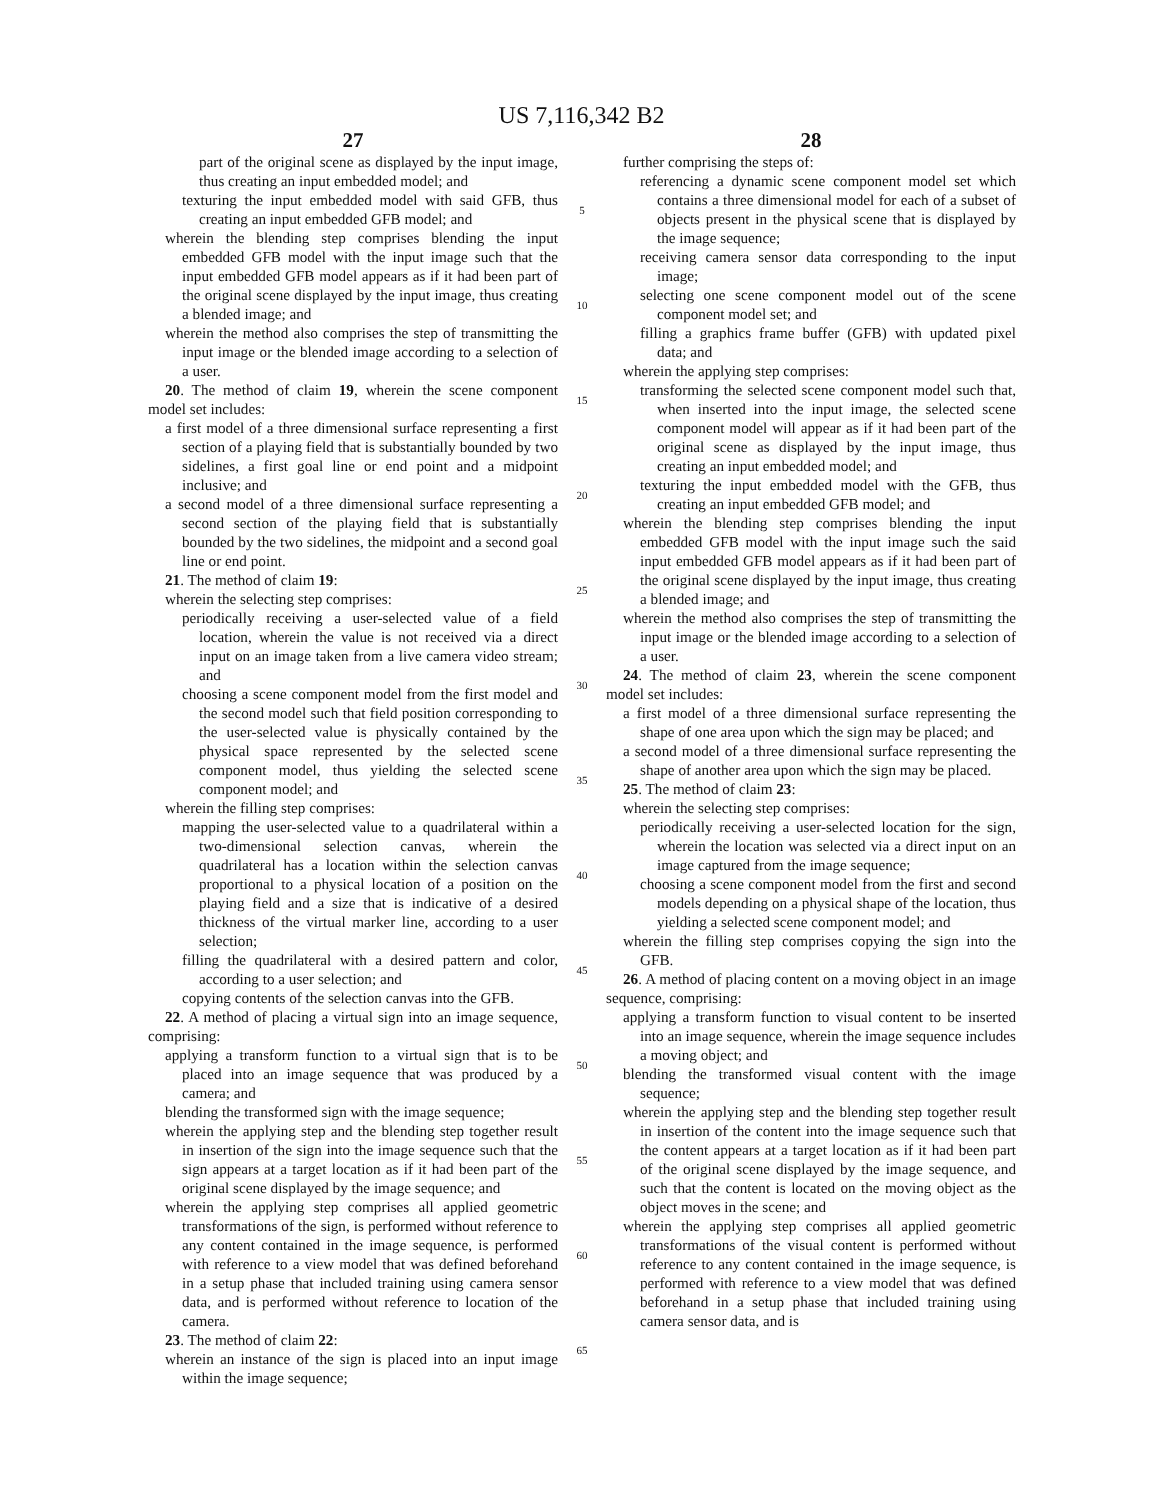US 7,116,342 B2
27
part of the original scene as displayed by the input image, thus creating an input embedded model; and
texturing the input embedded model with said GFB, thus creating an input embedded GFB model; and
wherein the blending step comprises blending the input embedded GFB model with the input image such that the input embedded GFB model appears as if it had been part of the original scene displayed by the input image, thus creating a blended image; and
wherein the method also comprises the step of transmitting the input image or the blended image according to a selection of a user.
20. The method of claim 19, wherein the scene component model set includes:
a first model of a three dimensional surface representing a first section of a playing field that is substantially bounded by two sidelines, a first goal line or end point and a midpoint inclusive; and
a second model of a three dimensional surface representing a second section of the playing field that is substantially bounded by the two sidelines, the midpoint and a second goal line or end point.
21. The method of claim 19:
wherein the selecting step comprises:
periodically receiving a user-selected value of a field location, wherein the value is not received via a direct input on an image taken from a live camera video stream; and
choosing a scene component model from the first model and the second model such that field position corresponding to the user-selected value is physically contained by the physical space represented by the selected scene component model, thus yielding the selected scene component model; and
wherein the filling step comprises:
mapping the user-selected value to a quadrilateral within a two-dimensional selection canvas, wherein the quadrilateral has a location within the selection canvas proportional to a physical location of a position on the playing field and a size that is indicative of a desired thickness of the virtual marker line, according to a user selection;
filling the quadrilateral with a desired pattern and color, according to a user selection; and
copying contents of the selection canvas into the GFB.
22. A method of placing a virtual sign into an image sequence, comprising:
applying a transform function to a virtual sign that is to be placed into an image sequence that was produced by a camera; and
blending the transformed sign with the image sequence;
wherein the applying step and the blending step together result in insertion of the sign into the image sequence such that the sign appears at a target location as if it had been part of the original scene displayed by the image sequence; and
wherein the applying step comprises all applied geometric transformations of the sign, is performed without reference to any content contained in the image sequence, is performed with reference to a view model that was defined beforehand in a setup phase that included training using camera sensor data, and is performed without reference to location of the camera.
23. The method of claim 22:
wherein an instance of the sign is placed into an input image within the image sequence;
5
10
15
20
25
30
35
40
45
50
55
60
65
28
further comprising the steps of:
referencing a dynamic scene component model set which contains a three dimensional model for each of a subset of objects present in the physical scene that is displayed by the image sequence;
receiving camera sensor data corresponding to the input image;
selecting one scene component model out of the scene component model set; and
filling a graphics frame buffer (GFB) with updated pixel data; and
wherein the applying step comprises:
transforming the selected scene component model such that, when inserted into the input image, the selected scene component model will appear as if it had been part of the original scene as displayed by the input image, thus creating an input embedded model; and
texturing the input embedded model with the GFB, thus creating an input embedded GFB model; and
wherein the blending step comprises blending the input embedded GFB model with the input image such the said input embedded GFB model appears as if it had been part of the original scene displayed by the input image, thus creating a blended image; and
wherein the method also comprises the step of transmitting the input image or the blended image according to a selection of a user.
24. The method of claim 23, wherein the scene component model set includes:
a first model of a three dimensional surface representing the shape of one area upon which the sign may be placed; and
a second model of a three dimensional surface representing the shape of another area upon which the sign may be placed.
25. The method of claim 23:
wherein the selecting step comprises:
periodically receiving a user-selected location for the sign, wherein the location was selected via a direct input on an image captured from the image sequence;
choosing a scene component model from the first and second models depending on a physical shape of the location, thus yielding a selected scene component model; and
wherein the filling step comprises copying the sign into the GFB.
26. A method of placing content on a moving object in an image sequence, comprising:
applying a transform function to visual content to be inserted into an image sequence, wherein the image sequence includes a moving object; and
blending the transformed visual content with the image sequence;
wherein the applying step and the blending step together result in insertion of the content into the image sequence such that the content appears at a target location as if it had been part of the original scene displayed by the image sequence, and such that the content is located on the moving object as the object moves in the scene; and
wherein the applying step comprises all applied geometric transformations of the visual content is performed without reference to any content contained in the image sequence, is performed with reference to a view model that was defined beforehand in a setup phase that included training using camera sensor data, and is